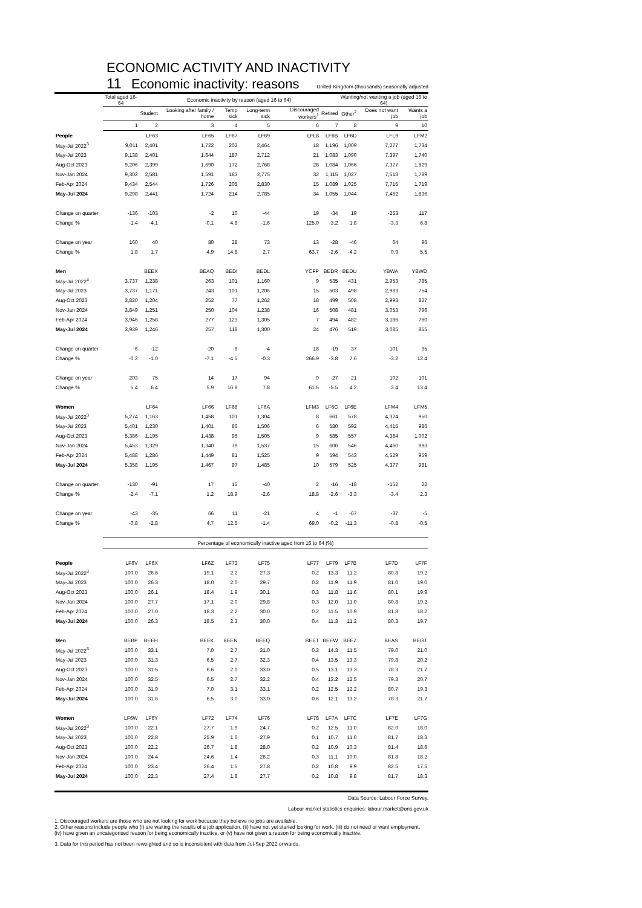ECONOMIC ACTIVITY AND INACTIVITY
11 Economic inactivity: reasons United Kingdom (thousands) seasonally adjusted
| | Total aged 16-64 | Economic inactivity by reason (aged 16 to 64) | | | | | | Wanting/not wanting a job (aged 16 to 64) | | |
| --- | --- | --- | --- | --- | --- | --- | --- | --- | --- | --- |
| | | Student | Looking after family / home | Temp sick | Long-term sick | Discouraged workers<sup>1</sup> | Retired | Other<sup>2</sup> | Does not want job | Wants a job |
| | 1 | 2 | 3 | 4 | 5 | 6 | 7 | 8 | 9 | 10 |
| People | | LF63 | LF65 | LF67 | LF69 | LFL8 | LF6B | LF6D | LFL9 | LFM2 |
| May-Jul 2022<sup>3</sup> | 9,011 | 2,401 | 1,722 | 202 | 2,464 | 18 | 1,196 | 1,009 | 7,277 | 1,734 |
| May-Jul 2023 | 9,138 | 2,401 | 1,644 | 187 | 2,712 | 21 | 1,083 | 1,090 | 7,397 | 1,740 |
| Aug-Oct 2023 | 9,206 | 2,399 | 1,690 | 172 | 2,768 | 28 | 1,084 | 1,066 | 7,377 | 1,829 |
| Nov-Jan 2024 | 9,302 | 2,581 | 1,591 | 183 | 2,775 | 32 | 1,115 | 1,027 | 7,513 | 1,789 |
| Feb-Apr 2024 | 9,434 | 2,544 | 1,726 | 205 | 2,830 | 15 | 1,089 | 1,025 | 7,715 | 1,719 |
| May-Jul 2024 | 9,298 | 2,441 | 1,724 | 214 | 2,785 | 34 | 1,055 | 1,044 | 7,462 | 1,836 |
| Change on quarter | -136 | -103 | -2 | 10 | -44 | 19 | -34 | 19 | -253 | 117 |
| Change % | -1.4 | -4.1 | -0.1 | 4.8 | -1.6 | 125.0 | -3.2 | 1.8 | -3.3 | 6.8 |
| Change on year | 160 | 40 | 80 | 28 | 73 | 13 | -28 | -46 | 64 | 96 |
| Change % | 1.8 | 1.7 | 4.9 | 14.8 | 2.7 | 63.7 | -2.6 | -4.2 | 0.9 | 5.5 |
| Men | | BEEX | BEAQ | BEDI | BEDL | YCFP | BEDR | BEDU | YBWA | YBWD |
| May-Jul 2022<sup>3</sup> | 3,737 | 1,238 | 263 | 101 | 1,160 | 9 | 535 | 431 | 2,953 | 785 |
| May-Jul 2023 | 3,737 | 1,171 | 243 | 101 | 1,206 | 15 | 503 | 498 | 2,983 | 754 |
| Aug-Oct 2023 | 3,820 | 1,204 | 252 | 77 | 1,262 | 18 | 499 | 508 | 2,993 | 827 |
| Nov-Jan 2024 | 3,849 | 1,251 | 250 | 104 | 1,238 | 16 | 508 | 481 | 3,053 | 796 |
| Feb-Apr 2024 | 3,946 | 1,258 | 277 | 123 | 1,305 | 7 | 494 | 482 | 3,186 | 760 |
| May-Jul 2024 | 3,939 | 1,246 | 257 | 118 | 1,300 | 24 | 476 | 519 | 3,085 | 855 |
| Change on quarter | -6 | -12 | -20 | -6 | -4 | 18 | -19 | 37 | -101 | 95 |
| Change % | -0.2 | -1.0 | -7.1 | -4.5 | -0.3 | 266.9 | -3.8 | 7.6 | -3.2 | 12.4 |
| Change on year | 203 | 75 | 14 | 17 | 94 | 9 | -27 | 21 | 102 | 101 |
| Change % | 5.4 | 6.4 | 5.9 | 16.8 | 7.8 | 61.5 | -5.5 | 4.2 | 3.4 | 13.4 |
| Women | | LF64 | LF66 | LF68 | LF6A | LFM3 | LF6C | LF6E | LFM4 | LFM5 |
| May-Jul 2022<sup>3</sup> | 5,274 | 1,163 | 1,458 | 101 | 1,304 | 8 | 661 | 578 | 4,324 | 950 |
| May-Jul 2023 | 5,401 | 1,230 | 1,401 | 86 | 1,506 | 6 | 580 | 592 | 4,415 | 986 |
| Aug-Oct 2023 | 5,386 | 1,195 | 1,438 | 96 | 1,505 | 9 | 585 | 557 | 4,384 | 1,002 |
| Nov-Jan 2024 | 5,453 | 1,329 | 1,340 | 79 | 1,537 | 15 | 606 | 546 | 4,460 | 993 |
| Feb-Apr 2024 | 5,488 | 1,286 | 1,449 | 81 | 1,525 | 9 | 594 | 543 | 4,529 | 959 |
| May-Jul 2024 | 5,358 | 1,195 | 1,467 | 97 | 1,485 | 10 | 579 | 525 | 4,377 | 981 |
| Change on quarter | -130 | -91 | 17 | 15 | -40 | 2 | -16 | -18 | -152 | 22 |
| Change % | -2.4 | -7.1 | 1.2 | 18.9 | -2.6 | 18.8 | -2.6 | -3.3 | -3.4 | 2.3 |
| Change on year | -43 | -35 | 66 | 11 | -21 | 4 | -1 | -67 | -37 | -5 |
| Change % | -0.8 | -2.8 | 4.7 | 12.5 | -1.4 | 69.0 | -0.2 | -11.3 | -0.8 | -0.5 |
| | Percentage of economically inactive aged from 16 to 64 (%) | | | | | | | | | |
| People | LF6V | LF6X | LF6Z | LF73 | LF75 | LF77 | LF79 | LF7B | LF7D | LF7F |
| May-Jul 2022<sup>3</sup> | 100.0 | 26.6 | 19.1 | 2.2 | 27.3 | 0.2 | 13.3 | 11.2 | 80.8 | 19.2 |
| May-Jul 2023 | 100.0 | 26.3 | 18.0 | 2.0 | 29.7 | 0.2 | 11.9 | 11.9 | 81.0 | 19.0 |
| Aug-Oct 2023 | 100.0 | 26.1 | 18.4 | 1.9 | 30.1 | 0.3 | 11.8 | 11.6 | 80.1 | 19.9 |
| Nov-Jan 2024 | 100.0 | 27.7 | 17.1 | 2.0 | 29.8 | 0.3 | 12.0 | 11.0 | 80.8 | 19.2 |
| Feb-Apr 2024 | 100.0 | 27.0 | 18.3 | 2.2 | 30.0 | 0.2 | 11.5 | 10.9 | 81.8 | 18.2 |
| May-Jul 2024 | 100.0 | 26.3 | 18.5 | 2.3 | 30.0 | 0.4 | 11.3 | 11.2 | 80.3 | 19.7 |
| Men | BEBP | BEEH | BEEK | BEEN | BEEQ | BEET | BEEW | BEEZ | BEAS | BEGT |
| May-Jul 2022<sup>3</sup> | 100.0 | 33.1 | 7.0 | 2.7 | 31.0 | 0.3 | 14.3 | 11.5 | 79.0 | 21.0 |
| May-Jul 2023 | 100.0 | 31.3 | 6.5 | 2.7 | 32.3 | 0.4 | 13.5 | 13.3 | 79.8 | 20.2 |
| Aug-Oct 2023 | 100.0 | 31.5 | 6.6 | 2.0 | 33.0 | 0.5 | 13.1 | 13.3 | 78.3 | 21.7 |
| Nov-Jan 2024 | 100.0 | 32.5 | 6.5 | 2.7 | 32.2 | 0.4 | 13.2 | 12.5 | 79.3 | 20.7 |
| Feb-Apr 2024 | 100.0 | 31.9 | 7.0 | 3.1 | 33.1 | 0.2 | 12.5 | 12.2 | 80.7 | 19.3 |
| May-Jul 2024 | 100.0 | 31.6 | 6.5 | 3.0 | 33.0 | 0.6 | 12.1 | 13.2 | 78.3 | 21.7 |
| Women | LF6W | LF6Y | LF72 | LF74 | LF76 | LF78 | LF7A | LF7C | LF7E | LF7G |
| May-Jul 2022<sup>3</sup> | 100.0 | 22.1 | 27.7 | 1.9 | 24.7 | 0.2 | 12.5 | 11.0 | 82.0 | 18.0 |
| May-Jul 2023 | 100.0 | 22.8 | 25.9 | 1.6 | 27.9 | 0.1 | 10.7 | 11.0 | 81.7 | 18.3 |
| Aug-Oct 2023 | 100.0 | 22.2 | 26.7 | 1.8 | 28.0 | 0.2 | 10.9 | 10.3 | 81.4 | 18.6 |
| Nov-Jan 2024 | 100.0 | 24.4 | 24.6 | 1.4 | 28.2 | 0.3 | 11.1 | 10.0 | 81.8 | 18.2 |
| Feb-Apr 2024 | 100.0 | 23.4 | 26.4 | 1.5 | 27.8 | 0.2 | 10.8 | 9.9 | 82.5 | 17.5 |
| May-Jul 2024 | 100.0 | 22.3 | 27.4 | 1.8 | 27.7 | 0.2 | 10.8 | 9.8 | 81.7 | 18.3 |
Data Source: Labour Force Survey.
Labour market statistics enquiries: labour.market@ons.gov.uk
1. Discouraged workers are those who are not looking for work because they believe no jobs are available.
2. Other reasons include people who (i) are waiting the results of a job application, (ii) have not yet started looking for work, (iii) do not need or want employment, (iv) have given an uncategorised reason for being economically inactive, or (v) have not given a reason for being economically inactive.
3. Data for this period has not been reweighted and so is inconsistent with data from Jul-Sep 2022 onwards.